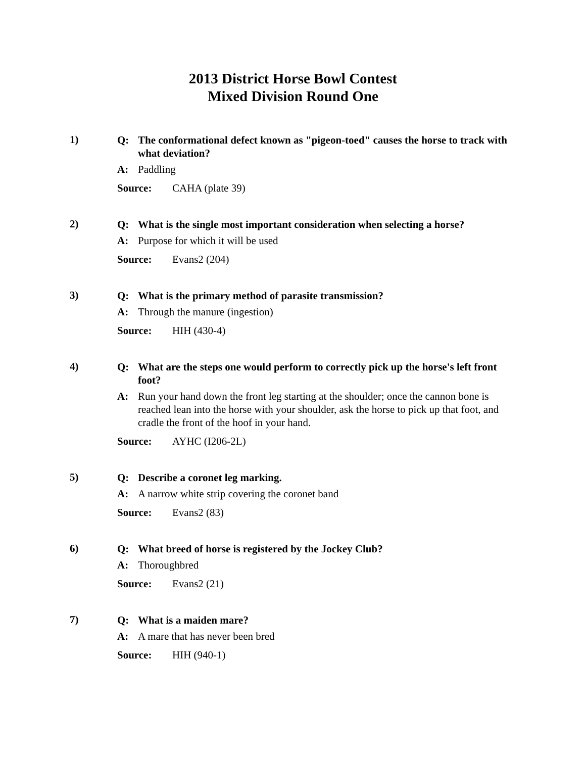2013 District Horse Bowl Contest
Mixed Division Round One
1)
Q: The conformational defect known as "pigeon-toed" causes the horse to track with what deviation?
A: Paddling
Source: CAHA (plate 39)
2)
Q: What is the single most important consideration when selecting a horse?
A: Purpose for which it will be used
Source: Evans2 (204)
3)
Q: What is the primary method of parasite transmission?
A: Through the manure (ingestion)
Source: HIH (430-4)
4)
Q: What are the steps one would perform to correctly pick up the horse's left front foot?
A: Run your hand down the front leg starting at the shoulder; once the cannon bone is reached lean into the horse with your shoulder, ask the horse to pick up that foot, and cradle the front of the hoof in your hand.
Source: AYHC (I206-2L)
5)
Q: Describe a coronet leg marking.
A: A narrow white strip covering the coronet band
Source: Evans2 (83)
6)
Q: What breed of horse is registered by the Jockey Club?
A: Thoroughbred
Source: Evans2 (21)
7)
Q: What is a maiden mare?
A: A mare that has never been bred
Source: HIH (940-1)